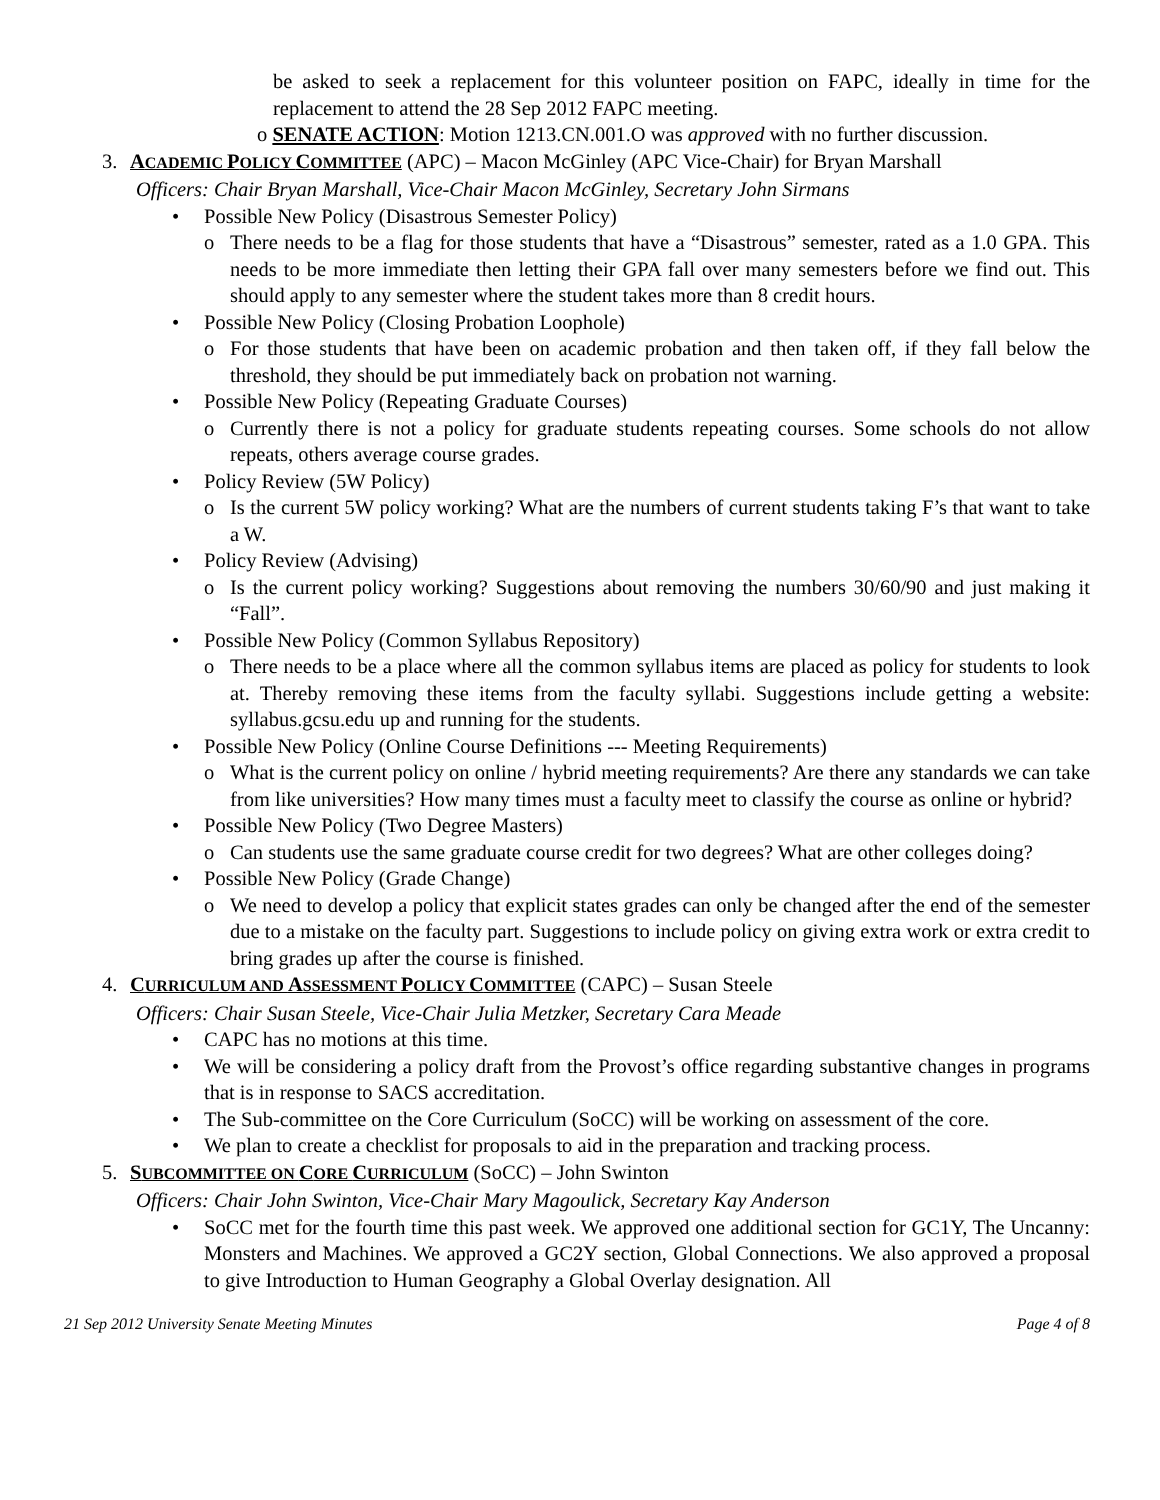be asked to seek a replacement for this volunteer position on FAPC, ideally in time for the replacement to attend the 28 Sep 2012 FAPC meeting.
o SENATE ACTION: Motion 1213.CN.001.O was approved with no further discussion.
3. ACADEMIC POLICY COMMITTEE (APC) – Macon McGinley (APC Vice-Chair) for Bryan Marshall
Officers: Chair Bryan Marshall, Vice-Chair Macon McGinley, Secretary John Sirmans
• Possible New Policy (Disastrous Semester Policy)
o There needs to be a flag for those students that have a “Disastrous” semester, rated as a 1.0 GPA. This needs to be more immediate then letting their GPA fall over many semesters before we find out. This should apply to any semester where the student takes more than 8 credit hours.
• Possible New Policy (Closing Probation Loophole)
o For those students that have been on academic probation and then taken off, if they fall below the threshold, they should be put immediately back on probation not warning.
• Possible New Policy (Repeating Graduate Courses)
o Currently there is not a policy for graduate students repeating courses. Some schools do not allow repeats, others average course grades.
• Policy Review (5W Policy)
o Is the current 5W policy working? What are the numbers of current students taking F’s that want to take a W.
• Policy Review (Advising)
o Is the current policy working? Suggestions about removing the numbers 30/60/90 and just making it “Fall”.
• Possible New Policy (Common Syllabus Repository)
o There needs to be a place where all the common syllabus items are placed as policy for students to look at. Thereby removing these items from the faculty syllabi. Suggestions include getting a website: syllabus.gcsu.edu up and running for the students.
• Possible New Policy (Online Course Definitions --- Meeting Requirements)
o What is the current policy on online / hybrid meeting requirements? Are there any standards we can take from like universities? How many times must a faculty meet to classify the course as online or hybrid?
• Possible New Policy (Two Degree Masters)
o Can students use the same graduate course credit for two degrees? What are other colleges doing?
• Possible New Policy (Grade Change)
o We need to develop a policy that explicit states grades can only be changed after the end of the semester due to a mistake on the faculty part. Suggestions to include policy on giving extra work or extra credit to bring grades up after the course is finished.
4. CURRICULUM AND ASSESSMENT POLICY COMMITTEE (CAPC) – Susan Steele
Officers: Chair Susan Steele, Vice-Chair Julia Metzker, Secretary Cara Meade
• CAPC has no motions at this time.
• We will be considering a policy draft from the Provost’s office regarding substantive changes in programs that is in response to SACS accreditation.
• The Sub-committee on the Core Curriculum (SoCC) will be working on assessment of the core.
• We plan to create a checklist for proposals to aid in the preparation and tracking process.
5. SUBCOMMITTEE ON CORE CURRICULUM (SoCC) – John Swinton
Officers: Chair John Swinton, Vice-Chair Mary Magoulick, Secretary Kay Anderson
• SoCC met for the fourth time this past week. We approved one additional section for GC1Y, The Uncanny: Monsters and Machines. We approved a GC2Y section, Global Connections. We also approved a proposal to give Introduction to Human Geography a Global Overlay designation. All
21 Sep 2012 University Senate Meeting Minutes Page 4 of 8